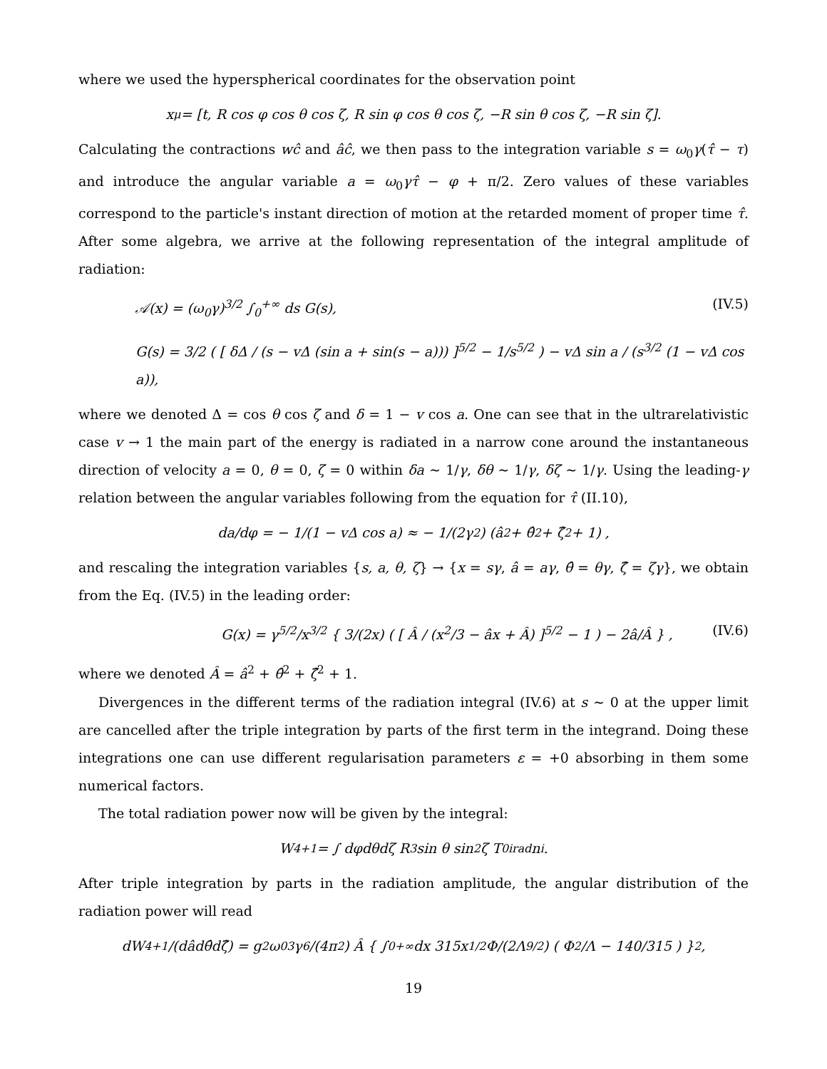where we used the hyperspherical coordinates for the observation point
x<sup>μ</sup> = [t, R cos φ cos θ cos ζ, R sin φ cos θ cos ζ, −R sin θ cos ζ, −R sin ζ].
Calculating the contractions wĉ and âĉ, we then pass to the integration variable s = ω<sub>0</sub>γ(τ̂ − τ) and introduce the angular variable a = ω<sub>0</sub>γτ̂ − φ + π/2. Zero values of these variables correspond to the particle's instant direction of motion at the retarded moment of proper time τ̂. After some algebra, we arrive at the following representation of the integral amplitude of radiation:
𝒜(x) = (ω<sub>0</sub>γ)<sup>3/2</sup> ∫<sub>0</sub><sup>+∞</sup> ds G(s), (IV.5)
G(s) = 3/2 ( [ δΔ / (s − vΔ (sin a + sin(s − a))) ]<sup>5/2</sup> − 1/s<sup>5/2</sup> ) − vΔ sin a / (s<sup>3/2</sup> (1 − vΔ cos a)),
where we denoted Δ = cos θ cos ζ and δ = 1 − v cos a. One can see that in the ultrarelativistic case v → 1 the main part of the energy is radiated in a narrow cone around the instantaneous direction of velocity a = 0, θ = 0, ζ = 0 within δa ∼ 1/γ, δθ ∼ 1/γ, δζ ∼ 1/γ. Using the leading-γ relation between the angular variables following from the equation for τ̂ (II.10),
da/dφ = − 1/(1 − vΔ cos a) ≈ − 1/(2γ<sup>2</sup>) (â<sup>2</sup> + θ̂<sup>2</sup> + ζ̂<sup>2</sup> + 1) ,
and rescaling the integration variables {s, a, θ, ζ} → {x = sγ, â = aγ, θ̂ = θγ, ζ̂ = ζγ}, we obtain from the Eq. (IV.5) in the leading order:
G(x) = γ<sup>5/2</sup>/x<sup>3/2</sup> { 3/(2x) ( [ Â / (x<sup>2</sup>/3 − âx + Â) ]<sup>5/2</sup> − 1 ) − 2â/Â } , (IV.6)
where we denoted Â = â<sup>2</sup> + θ̂<sup>2</sup> + ζ̂<sup>2</sup> + 1.
Divergences in the different terms of the radiation integral (IV.6) at s ∼ 0 at the upper limit are cancelled after the triple integration by parts of the first term in the integrand. Doing these integrations one can use different regularisation parameters ε = +0 absorbing in them some numerical factors.
The total radiation power now will be given by the integral:
W<sub>4+1</sub> = ∫ dφdθdζ R<sup>3</sup> sin θ sin<sup>2</sup> ζ T<sub>0i</sub><sup>rad</sup>n<sub>i</sub>.
After triple integration by parts in the radiation amplitude, the angular distribution of the radiation power will read
dW<sub>4+1</sub>/(dâdθ̂dζ̂) = g<sup>2</sup>ω<sub>0</sub><sup>3</sup>γ<sup>6</sup>/(4π<sup>2</sup>) Â { ∫<sub>0</sub><sup>+∞</sup> dx 315x<sup>1/2</sup>Φ/(2Λ<sup>9/2</sup>) ( Φ<sup>2</sup>/Λ − 140/315 ) }<sup>2</sup> ,
19